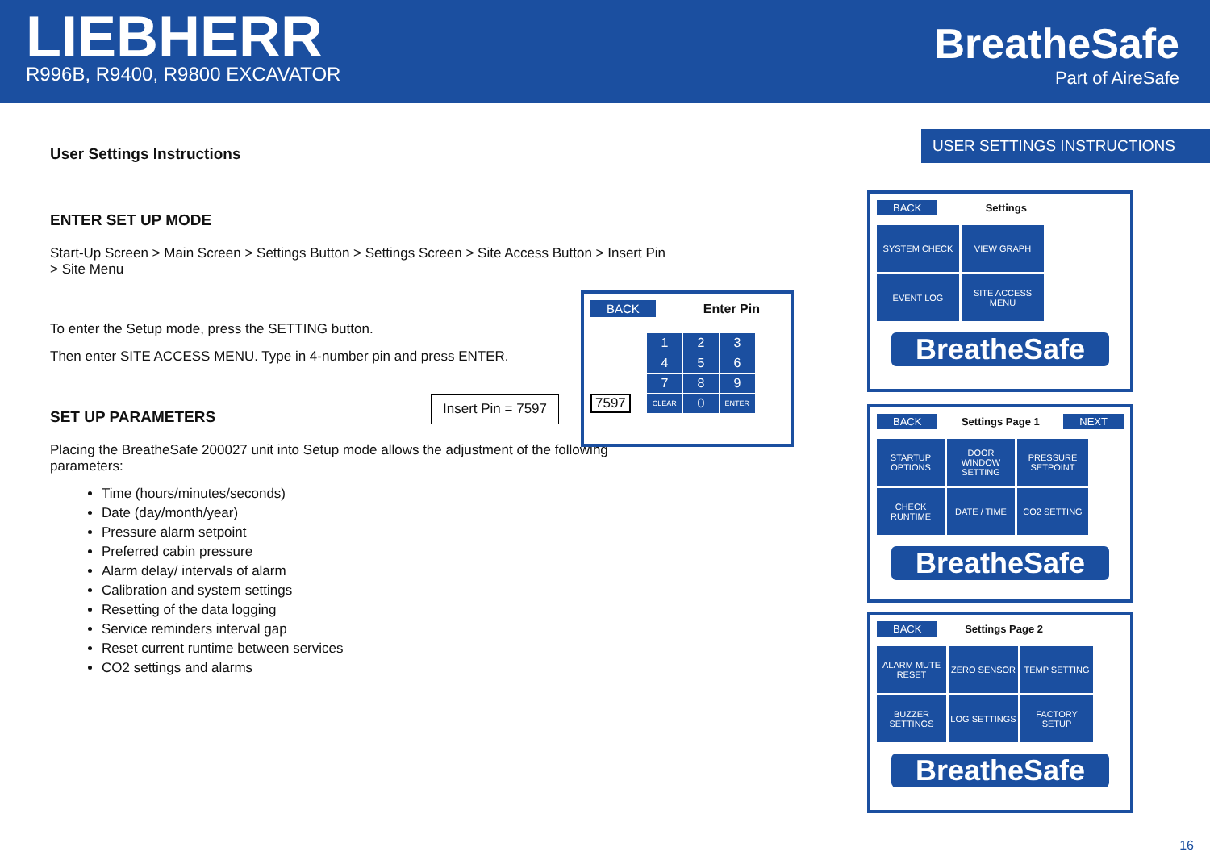LIEBHERR
R996B, R9400, R9800 EXCAVATOR
BreatheSafe
Part of AireSafe
USER SETTINGS INSTRUCTIONS
User Settings Instructions
ENTER SET UP MODE
Start-Up Screen > Main Screen > Settings Button > Settings Screen > Site Access Button > Insert Pin > Site Menu
To enter the Setup mode, press the SETTING button.
Then enter SITE ACCESS MENU. Type in 4-number pin and press ENTER.
SET UP PARAMETERS
Placing the BreatheSafe 200027 unit into Setup mode allows the adjustment of the following parameters:
Time (hours/minutes/seconds)
Date (day/month/year)
Pressure alarm setpoint
Preferred cabin pressure
Alarm delay/ intervals of alarm
Calibration and system settings
Resetting of the data logging
Service reminders interval gap
Reset current runtime between services
CO2 settings and alarms
Insert Pin = 7597
BACK Enter Pin
7597
1
2
3
4
5
6
7
8
9
CLEAR
0
ENTER
BACK Settings
SYSTEM CHECK
VIEW GRAPH
EVENT LOG
SITE ACCESS MENU
BreatheSafe
BACK Settings Page 1 NEXT
STARTUP OPTIONS
DOOR WINDOW SETTING
PRESSURE SETPOINT
CHECK RUNTIME
DATE / TIME
CO2 SETTING
BreatheSafe
BACK Settings Page 2
ALARM MUTE RESET
ZERO SENSOR
TEMP SETTING
BUZZER SETTINGS
LOG SETTINGS
FACTORY SETUP
BreatheSafe
16